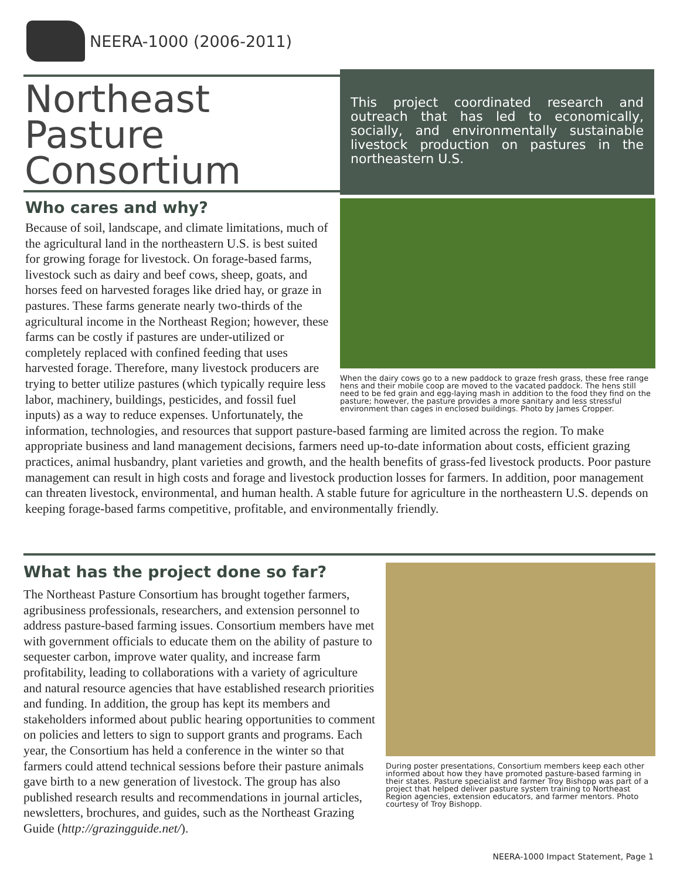NEERA-1000 (2006-2011)
Northeast Pasture Consortium
This project coordinated research and outreach that has led to economically, socially, and environmentally sustainable livestock production on pastures in the northeastern U.S.
When the dairy cows go to a new paddock to graze fresh grass, these free range hens and their mobile coop are moved to the vacated paddock. The hens still need to be fed grain and egg-laying mash in addition to the food they find on the pasture; however, the pasture provides a more sanitary and less stressful environment than cages in enclosed buildings. Photo by James Cropper.
Who cares and why?
Because of soil, landscape, and climate limitations, much of the agricultural land in the northeastern U.S. is best suited for growing forage for livestock. On forage-based farms, livestock such as dairy and beef cows, sheep, goats, and horses feed on harvested forages like dried hay, or graze in pastures. These farms generate nearly two-thirds of the agricultural income in the Northeast Region; however, these farms can be costly if pastures are under-utilized or completely replaced with confined feeding that uses harvested forage. Therefore, many livestock producers are trying to better utilize pastures (which typically require less labor, machinery, buildings, pesticides, and fossil fuel inputs) as a way to reduce expenses. Unfortunately, the information, technologies, and resources that support pasture-based farming are limited across the region. To make appropriate business and land management decisions, farmers need up-to-date information about costs, efficient grazing practices, animal husbandry, plant varieties and growth, and the health benefits of grass-fed livestock products. Poor pasture management can result in high costs and forage and livestock production losses for farmers. In addition, poor management can threaten livestock, environmental, and human health. A stable future for agriculture in the northeastern U.S. depends on keeping forage-based farms competitive, profitable, and environmentally friendly.
During poster presentations, Consortium members keep each other informed about how they have promoted pasture-based farming in their states. Pasture specialist and farmer Troy Bishopp was part of a project that helped deliver pasture system training to Northeast Region agencies, extension educators, and farmer mentors. Photo courtesy of Troy Bishopp.
What has the project done so far?
The Northeast Pasture Consortium has brought together farmers, agribusiness professionals, researchers, and extension personnel to address pasture-based farming issues. Consortium members have met with government officials to educate them on the ability of pasture to sequester carbon, improve water quality, and increase farm profitability, leading to collaborations with a variety of agriculture and natural resource agencies that have established research priorities and funding. In addition, the group has kept its members and stakeholders informed about public hearing opportunities to comment on policies and letters to sign to support grants and programs. Each year, the Consortium has held a conference in the winter so that farmers could attend technical sessions before their pasture animals gave birth to a new generation of livestock. The group has also published research results and recommendations in journal articles, newsletters, brochures, and guides, such as the Northeast Grazing Guide (http://grazingguide.net/).
NEERA-1000 Impact Statement, Page 1